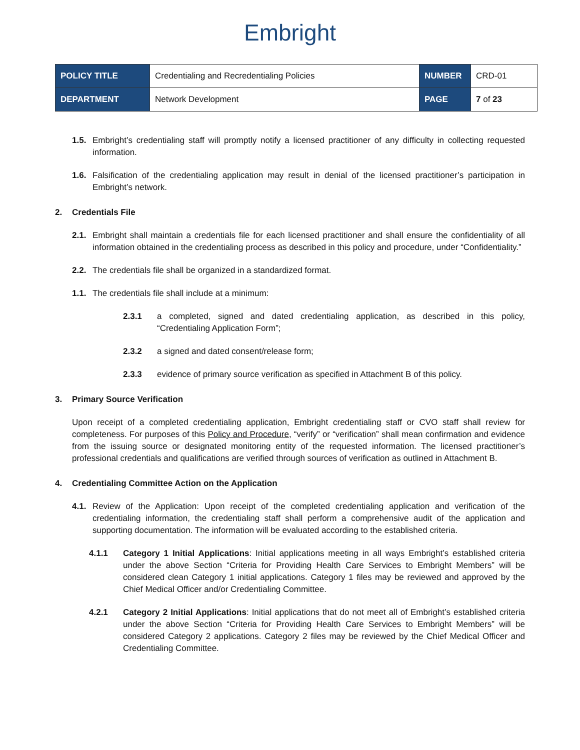Embright
| POLICY TITLE | Credentialing and Recredentialing Policies | NUMBER | CRD-01 |
| DEPARTMENT | Network Development | PAGE | 7 of 23 |
1.5. Embright’s credentialing staff will promptly notify a licensed practitioner of any difficulty in collecting requested information.
1.6. Falsification of the credentialing application may result in denial of the licensed practitioner’s participation in Embright’s network.
2. Credentials File
2.1. Embright shall maintain a credentials file for each licensed practitioner and shall ensure the confidentiality of all information obtained in the credentialing process as described in this policy and procedure, under “Confidentiality.”
2.2. The credentials file shall be organized in a standardized format.
1.1. The credentials file shall include at a minimum:
2.3.1 a completed, signed and dated credentialing application, as described in this policy, “Credentialing Application Form”;
2.3.2 a signed and dated consent/release form;
2.3.3 evidence of primary source verification as specified in Attachment B of this policy.
3. Primary Source Verification
Upon receipt of a completed credentialing application, Embright credentialing staff or CVO staff shall review for completeness. For purposes of this Policy and Procedure, “verify” or “verification” shall mean confirmation and evidence from the issuing source or designated monitoring entity of the requested information. The licensed practitioner’s professional credentials and qualifications are verified through sources of verification as outlined in Attachment B.
4. Credentialing Committee Action on the Application
4.1. Review of the Application: Upon receipt of the completed credentialing application and verification of the credentialing information, the credentialing staff shall perform a comprehensive audit of the application and supporting documentation. The information will be evaluated according to the established criteria.
4.1.1 Category 1 Initial Applications: Initial applications meeting in all ways Embright’s established criteria under the above Section “Criteria for Providing Health Care Services to Embright Members” will be considered clean Category 1 initial applications. Category 1 files may be reviewed and approved by the Chief Medical Officer and/or Credentialing Committee.
4.2.1 Category 2 Initial Applications: Initial applications that do not meet all of Embright’s established criteria under the above Section “Criteria for Providing Health Care Services to Embright Members” will be considered Category 2 applications. Category 2 files may be reviewed by the Chief Medical Officer and Credentialing Committee.